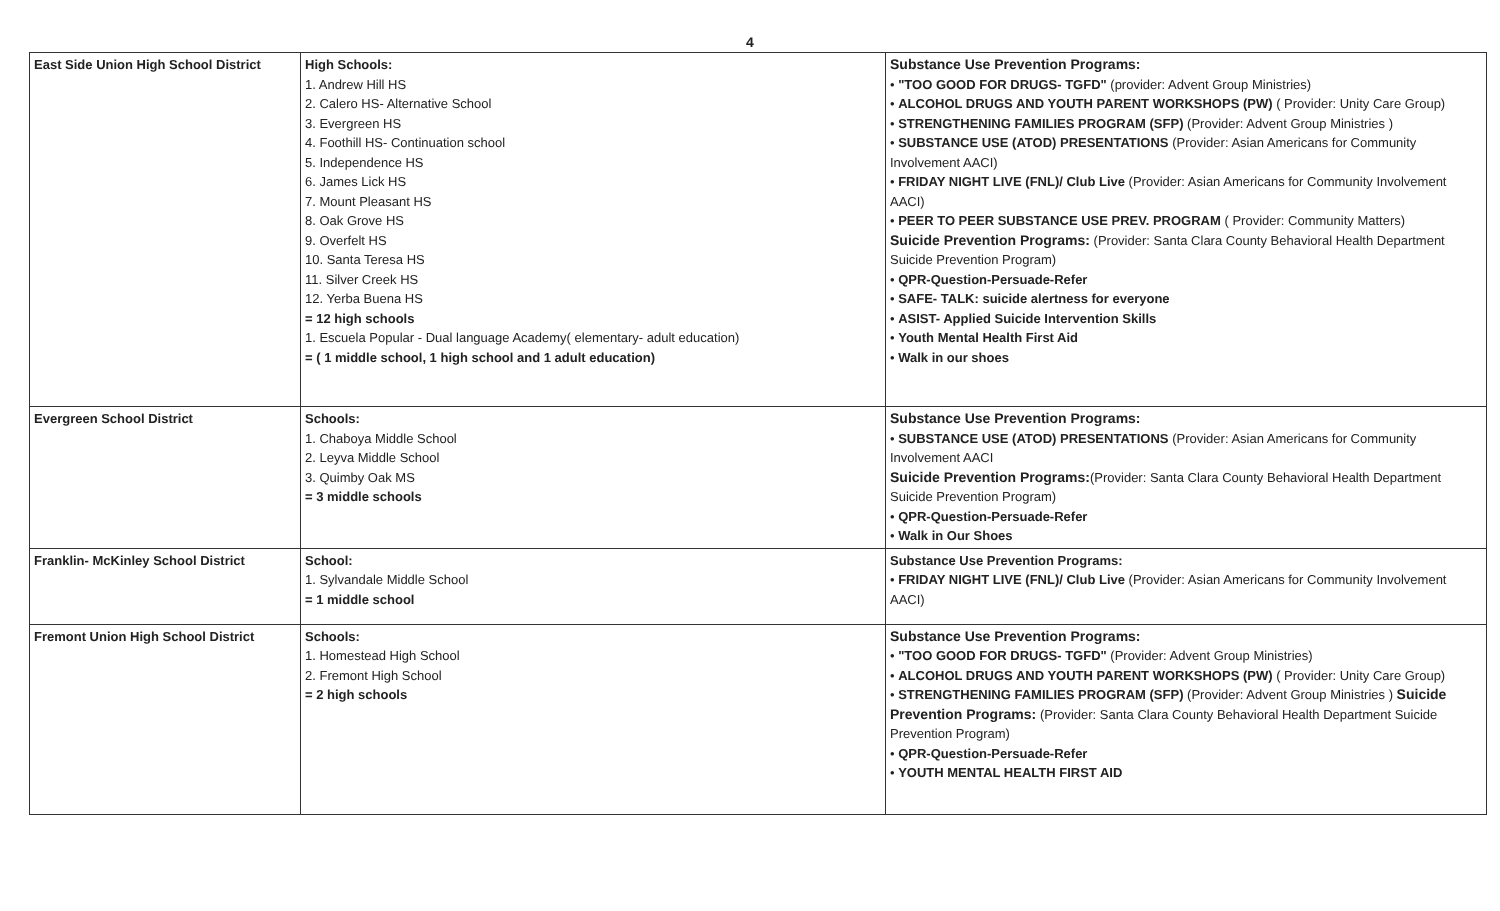4
| East Side Union High School District | High Schools: 1. Andrew Hill HS 2. Calero HS- Alternative School 3. Evergreen HS 4. Foothill HS- Continuation school 5. Independence HS 6. James Lick HS 7. Mount Pleasant HS 8. Oak Grove HS 9. Overfelt HS 10. Santa Teresa HS 11. Silver Creek HS 12. Yerba Buena HS = 12 high schools 1. Escuela Popular - Dual language Academy( elementary- adult education) = ( 1 middle school, 1 high school and 1 adult education) | Substance Use Prevention Programs: • "TOO GOOD FOR DRUGS- TGFD" (provider: Advent Group Ministries) • ALCOHOL DRUGS AND YOUTH PARENT WORKSHOPS (PW) ( Provider: Unity Care Group) • STRENGTHENING FAMILIES PROGRAM (SFP) (Provider: Advent Group Ministries ) • SUBSTANCE USE (ATOD) PRESENTATIONS (Provider: Asian Americans for Community Involvement AACI) • FRIDAY NIGHT LIVE (FNL)/ Club Live (Provider: Asian Americans for Community Involvement AACI) • PEER TO PEER SUBSTANCE USE PREV. PROGRAM ( Provider: Community Matters) Suicide Prevention Programs: (Provider: Santa Clara County Behavioral Health Department Suicide Prevention Program) • QPR-Question-Persuade-Refer • SAFE- TALK: suicide alertness for everyone • ASIST- Applied Suicide Intervention Skills • Youth Mental Health First Aid • Walk in our shoes |
| Evergreen School District | Schools: 1. Chaboya Middle School 2. Leyva Middle School 3. Quimby Oak MS = 3 middle schools | Substance Use Prevention Programs: • SUBSTANCE USE (ATOD) PRESENTATIONS (Provider: Asian Americans for Community Involvement AACI Suicide Prevention Programs: (Provider: Santa Clara County Behavioral Health Department Suicide Prevention Program) • QPR-Question-Persuade-Refer • Walk in Our Shoes |
| Franklin- McKinley School District | School: 1. Sylvandale Middle School = 1 middle school | Substance Use Prevention Programs: • FRIDAY NIGHT LIVE (FNL)/ Club Live (Provider: Asian Americans for Community Involvement AACI) |
| Fremont Union High School District | Schools: 1. Homestead High School 2. Fremont High School = 2 high schools | Substance Use Prevention Programs: • "TOO GOOD FOR DRUGS- TGFD" (Provider: Advent Group Ministries) • ALCOHOL DRUGS AND YOUTH PARENT WORKSHOPS (PW) ( Provider: Unity Care Group) • STRENGTHENING FAMILIES PROGRAM (SFP) (Provider: Advent Group Ministries ) Suicide Prevention Programs: (Provider: Santa Clara County Behavioral Health Department Suicide Prevention Program) • QPR-Question-Persuade-Refer • YOUTH MENTAL HEALTH FIRST AID |